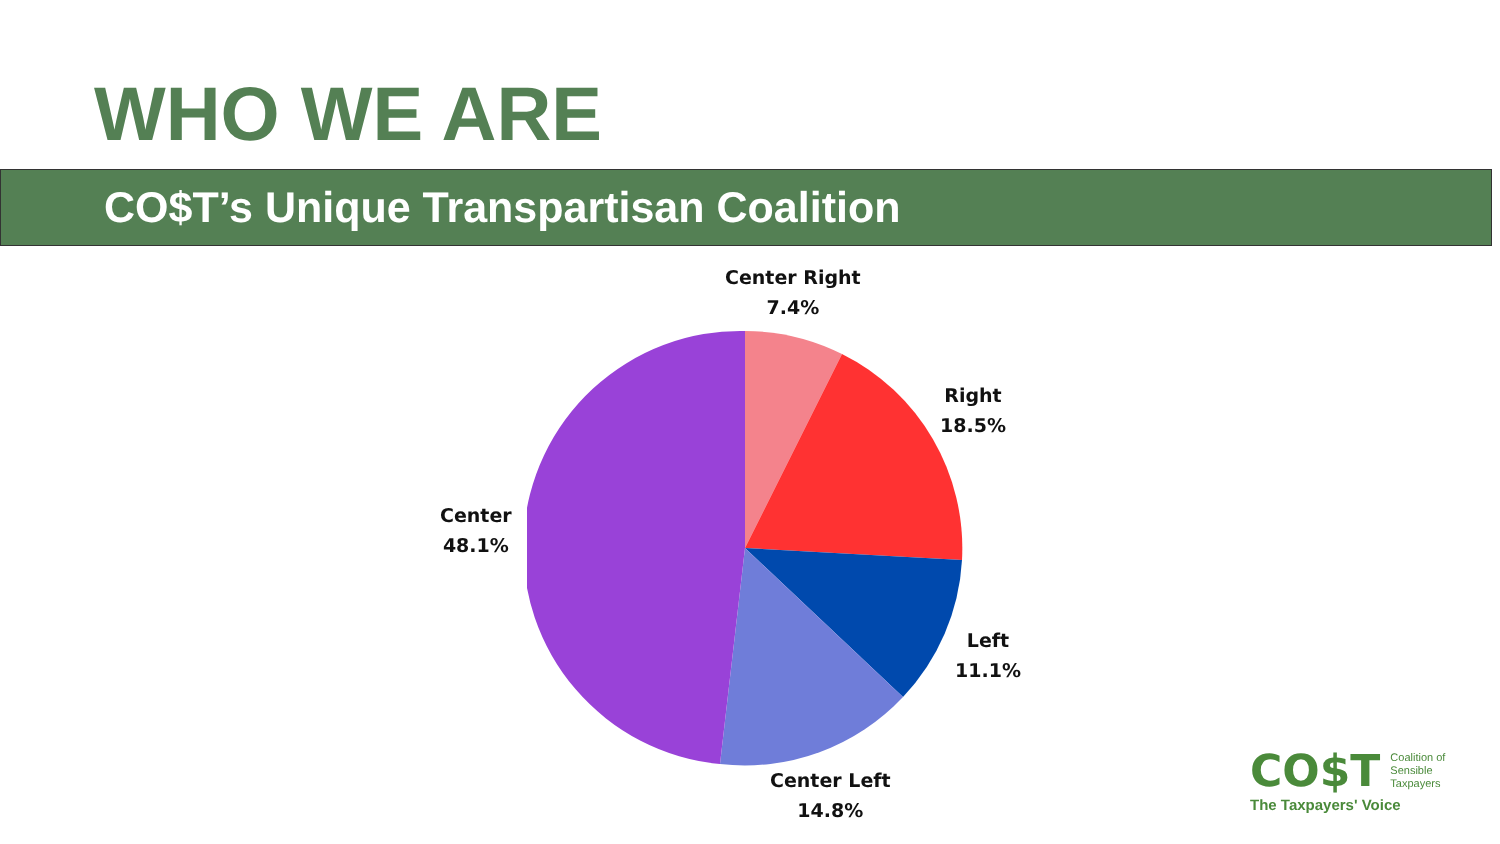WHO WE ARE
CO$T’s Unique Transpartisan Coalition
Center Right
7.4%
Right
18.5%
Left
11.1%
Center Left
14.8%
Center
48.1%
CO$T Coalition of
Sensible
Taxpayers
The Taxpayers' Voice